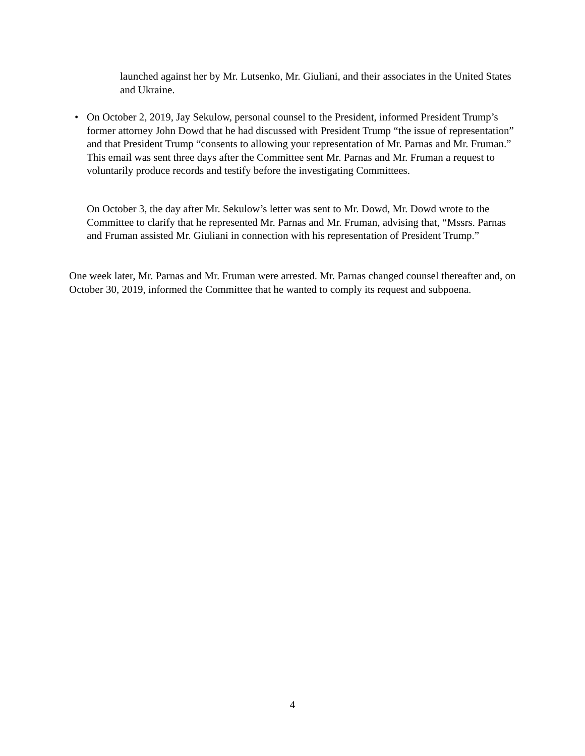launched against her by Mr. Lutsenko, Mr. Giuliani, and their associates in the United States and Ukraine.
•
On October 2, 2019, Jay Sekulow, personal counsel to the President, informed President Trump’s former attorney John Dowd that he had discussed with President Trump “the issue of representation” and that President Trump “consents to allowing your representation of Mr. Parnas and Mr. Fruman.” This email was sent three days after the Committee sent Mr. Parnas and Mr. Fruman a request to voluntarily produce records and testify before the investigating Committees.
On October 3, the day after Mr. Sekulow’s letter was sent to Mr. Dowd, Mr. Dowd wrote to the Committee to clarify that he represented Mr. Parnas and Mr. Fruman, advising that, “Mssrs. Parnas and Fruman assisted Mr. Giuliani in connection with his representation of President Trump.”
One week later, Mr. Parnas and Mr. Fruman were arrested. Mr. Parnas changed counsel thereafter and, on October 30, 2019, informed the Committee that he wanted to comply its request and subpoena.
4